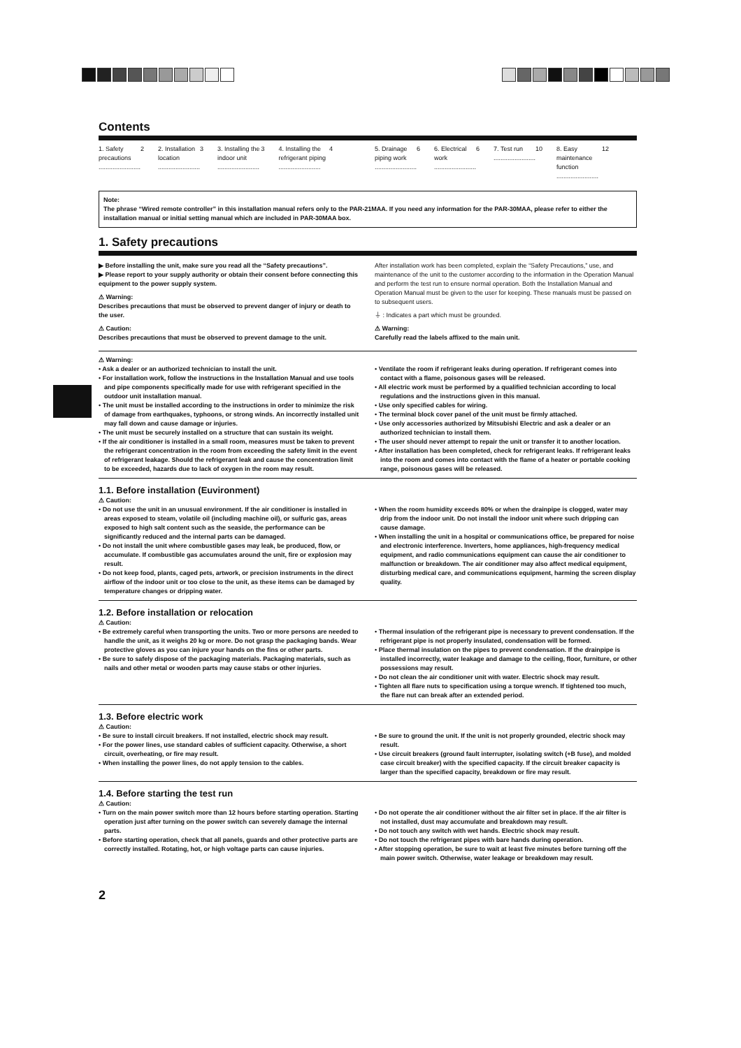Contents
1. Safety precautions ........................ 2
2. Installation location ........................ 3
3. Installing the indoor unit ........................ 3
4. Installing the refrigerant piping ........................ 4
5. Drainage piping work ........................ 6
6. Electrical work ........................ 6
7. Test run ........................ 10
8. Easy maintenance function ........................ 12
Note:
The phrase “Wired remote controller” in this installation manual refers only to the PAR-21MAA. If you need any information for the PAR-30MAA, please refer to either the installation manual or initial setting manual which are included in PAR-30MAA box.
1. Safety precautions
▶ Before installing the unit, make sure you read all the “Safety precautions”.
▶ Please report to your supply authority or obtain their consent before connecting this equipment to the power supply system.
⚠ Warning:
Describes precautions that must be observed to prevent danger of injury or death to the user.
⚠ Caution:
Describes precautions that must be observed to prevent damage to the unit.
After installation work has been completed, explain the “Safety Precautions,” use, and maintenance of the unit to the customer according to the information in the Operation Manual and perform the test run to ensure normal operation. Both the Installation Manual and Operation Manual must be given to the user for keeping. These manuals must be passed on to subsequent users.
⏚ : Indicates a part which must be grounded.
⚠ Warning:
Carefully read the labels affixed to the main unit.
⚠ Warning:
• Ask a dealer or an authorized technician to install the unit.
• For installation work, follow the instructions in the Installation Manual and use tools and pipe components specifically made for use with refrigerant specified in the outdoor unit installation manual.
• The unit must be installed according to the instructions in order to minimize the risk of damage from earthquakes, typhoons, or strong winds. An incorrectly installed unit may fall down and cause damage or injuries.
• The unit must be securely installed on a structure that can sustain its weight.
• If the air conditioner is installed in a small room, measures must be taken to prevent the refrigerant concentration in the room from exceeding the safety limit in the event of refrigerant leakage. Should the refrigerant leak and cause the concentration limit to be exceeded, hazards due to lack of oxygen in the room may result.
• Ventilate the room if refrigerant leaks during operation. If refrigerant comes into contact with a flame, poisonous gases will be released.
• All electric work must be performed by a qualified technician according to local regulations and the instructions given in this manual.
• Use only specified cables for wiring.
• The terminal block cover panel of the unit must be firmly attached.
• Use only accessories authorized by Mitsubishi Electric and ask a dealer or an authorized technician to install them.
• The user should never attempt to repair the unit or transfer it to another location.
• After installation has been completed, check for refrigerant leaks. If refrigerant leaks into the room and comes into contact with the flame of a heater or portable cooking range, poisonous gases will be released.
1.1. Before installation (Euvironment)
⚠ Caution:
• Do not use the unit in an unusual environment. If the air conditioner is installed in areas exposed to steam, volatile oil (including machine oil), or sulfuric gas, areas exposed to high salt content such as the seaside, the performance can be significantly reduced and the internal parts can be damaged.
• Do not install the unit where combustible gases may leak, be produced, flow, or accumulate. If combustible gas accumulates around the unit, fire or explosion may result.
• Do not keep food, plants, caged pets, artwork, or precision instruments in the direct airflow of the indoor unit or too close to the unit, as these items can be damaged by temperature changes or dripping water.
• When the room humidity exceeds 80% or when the drainpipe is clogged, water may drip from the indoor unit. Do not install the indoor unit where such dripping can cause damage.
• When installing the unit in a hospital or communications office, be prepared for noise and electronic interference. Inverters, home appliances, high-frequency medical equipment, and radio communications equipment can cause the air conditioner to malfunction or breakdown. The air conditioner may also affect medical equipment, disturbing medical care, and communications equipment, harming the screen display quality.
1.2. Before installation or relocation
⚠ Caution:
• Be extremely careful when transporting the units. Two or more persons are needed to handle the unit, as it weighs 20 kg or more. Do not grasp the packaging bands. Wear protective gloves as you can injure your hands on the fins or other parts.
• Be sure to safely dispose of the packaging materials. Packaging materials, such as nails and other metal or wooden parts may cause stabs or other injuries.
• Thermal insulation of the refrigerant pipe is necessary to prevent condensation. If the refrigerant pipe is not properly insulated, condensation will be formed.
• Place thermal insulation on the pipes to prevent condensation. If the drainpipe is installed incorrectly, water leakage and damage to the ceiling, floor, furniture, or other possessions may result.
• Do not clean the air conditioner unit with water. Electric shock may result.
• Tighten all flare nuts to specification using a torque wrench. If tightened too much, the flare nut can break after an extended period.
1.3. Before electric work
⚠ Caution:
• Be sure to install circuit breakers. If not installed, electric shock may result.
• For the power lines, use standard cables of sufficient capacity. Otherwise, a short circuit, overheating, or fire may result.
• When installing the power lines, do not apply tension to the cables.
• Be sure to ground the unit. If the unit is not properly grounded, electric shock may result.
• Use circuit breakers (ground fault interrupter, isolating switch (+B fuse), and molded case circuit breaker) with the specified capacity. If the circuit breaker capacity is larger than the specified capacity, breakdown or fire may result.
1.4. Before starting the test run
⚠ Caution:
• Turn on the main power switch more than 12 hours before starting operation. Starting operation just after turning on the power switch can severely damage the internal parts.
• Before starting operation, check that all panels, guards and other protective parts are correctly installed. Rotating, hot, or high voltage parts can cause injuries.
• Do not operate the air conditioner without the air filter set in place. If the air filter is not installed, dust may accumulate and breakdown may result.
• Do not touch any switch with wet hands. Electric shock may result.
• Do not touch the refrigerant pipes with bare hands during operation.
• After stopping operation, be sure to wait at least five minutes before turning off the main power switch. Otherwise, water leakage or breakdown may result.
2